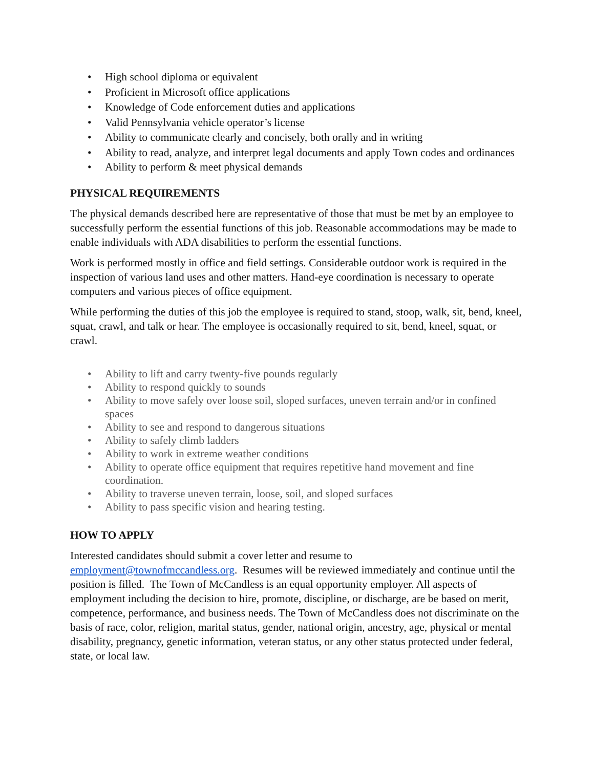• High school diploma or equivalent
• Proficient in Microsoft office applications
• Knowledge of Code enforcement duties and applications
• Valid Pennsylvania vehicle operator’s license
• Ability to communicate clearly and concisely, both orally and in writing
• Ability to read, analyze, and interpret legal documents and apply Town codes and ordinances
• Ability to perform & meet physical demands
PHYSICAL REQUIREMENTS
The physical demands described here are representative of those that must be met by an employee to successfully perform the essential functions of this job. Reasonable accommodations may be made to enable individuals with ADA disabilities to perform the essential functions.
Work is performed mostly in office and field settings. Considerable outdoor work is required in the inspection of various land uses and other matters. Hand-eye coordination is necessary to operate computers and various pieces of office equipment.
While performing the duties of this job the employee is required to stand, stoop, walk, sit, bend, kneel, squat, crawl, and talk or hear. The employee is occasionally required to sit, bend, kneel, squat, or crawl.
• Ability to lift and carry twenty-five pounds regularly
• Ability to respond quickly to sounds
• Ability to move safely over loose soil, sloped surfaces, uneven terrain and/or in confined spaces
• Ability to see and respond to dangerous situations
• Ability to safely climb ladders
• Ability to work in extreme weather conditions
• Ability to operate office equipment that requires repetitive hand movement and fine coordination.
• Ability to traverse uneven terrain, loose, soil, and sloped surfaces
• Ability to pass specific vision and hearing testing.
HOW TO APPLY
Interested candidates should submit a cover letter and resume to employment@townofmccandless.org. Resumes will be reviewed immediately and continue until the position is filled. The Town of McCandless is an equal opportunity employer. All aspects of employment including the decision to hire, promote, discipline, or discharge, are be based on merit, competence, performance, and business needs. The Town of McCandless does not discriminate on the basis of race, color, religion, marital status, gender, national origin, ancestry, age, physical or mental disability, pregnancy, genetic information, veteran status, or any other status protected under federal, state, or local law.